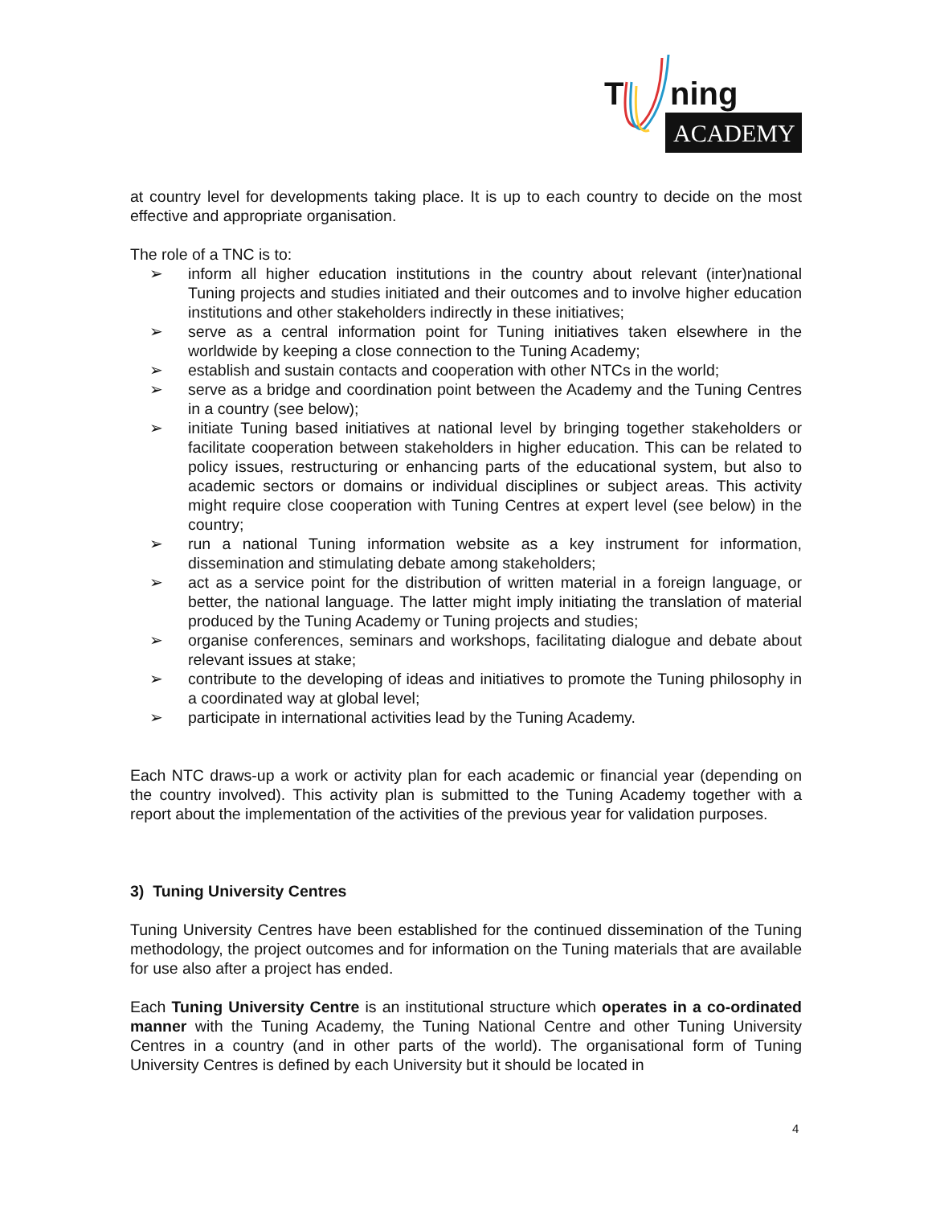T
ning
ACADEMY
at country level for developments taking place. It is up to each country to decide on the most effective and appropriate organisation.
The role of a TNC is to:
➢ inform all higher education institutions in the country about relevant (inter)national Tuning projects and studies initiated and their outcomes and to involve higher education institutions and other stakeholders indirectly in these initiatives;
➢ serve as a central information point for Tuning initiatives taken elsewhere in the worldwide by keeping a close connection to the Tuning Academy;
➢ establish and sustain contacts and cooperation with other NTCs in the world;
➢ serve as a bridge and coordination point between the Academy and the Tuning Centres in a country (see below);
➢ initiate Tuning based initiatives at national level by bringing together stakeholders or facilitate cooperation between stakeholders in higher education. This can be related to policy issues, restructuring or enhancing parts of the educational system, but also to academic sectors or domains or individual disciplines or subject areas. This activity might require close cooperation with Tuning Centres at expert level (see below) in the country;
➢ run a national Tuning information website as a key instrument for information, dissemination and stimulating debate among stakeholders;
➢ act as a service point for the distribution of written material in a foreign language, or better, the national language. The latter might imply initiating the translation of material produced by the Tuning Academy or Tuning projects and studies;
➢ organise conferences, seminars and workshops, facilitating dialogue and debate about relevant issues at stake;
➢ contribute to the developing of ideas and initiatives to promote the Tuning philosophy in a coordinated way at global level;
➢ participate in international activities lead by the Tuning Academy.
Each NTC draws-up a work or activity plan for each academic or financial year (depending on the country involved). This activity plan is submitted to the Tuning Academy together with a report about the implementation of the activities of the previous year for validation purposes.
3) Tuning University Centres
Tuning University Centres have been established for the continued dissemination of the Tuning methodology, the project outcomes and for information on the Tuning materials that are available for use also after a project has ended.
Each Tuning University Centre is an institutional structure which operates in a co-ordinated manner with the Tuning Academy, the Tuning National Centre and other Tuning University Centres in a country (and in other parts of the world). The organisational form of Tuning University Centres is defined by each University but it should be located in
4